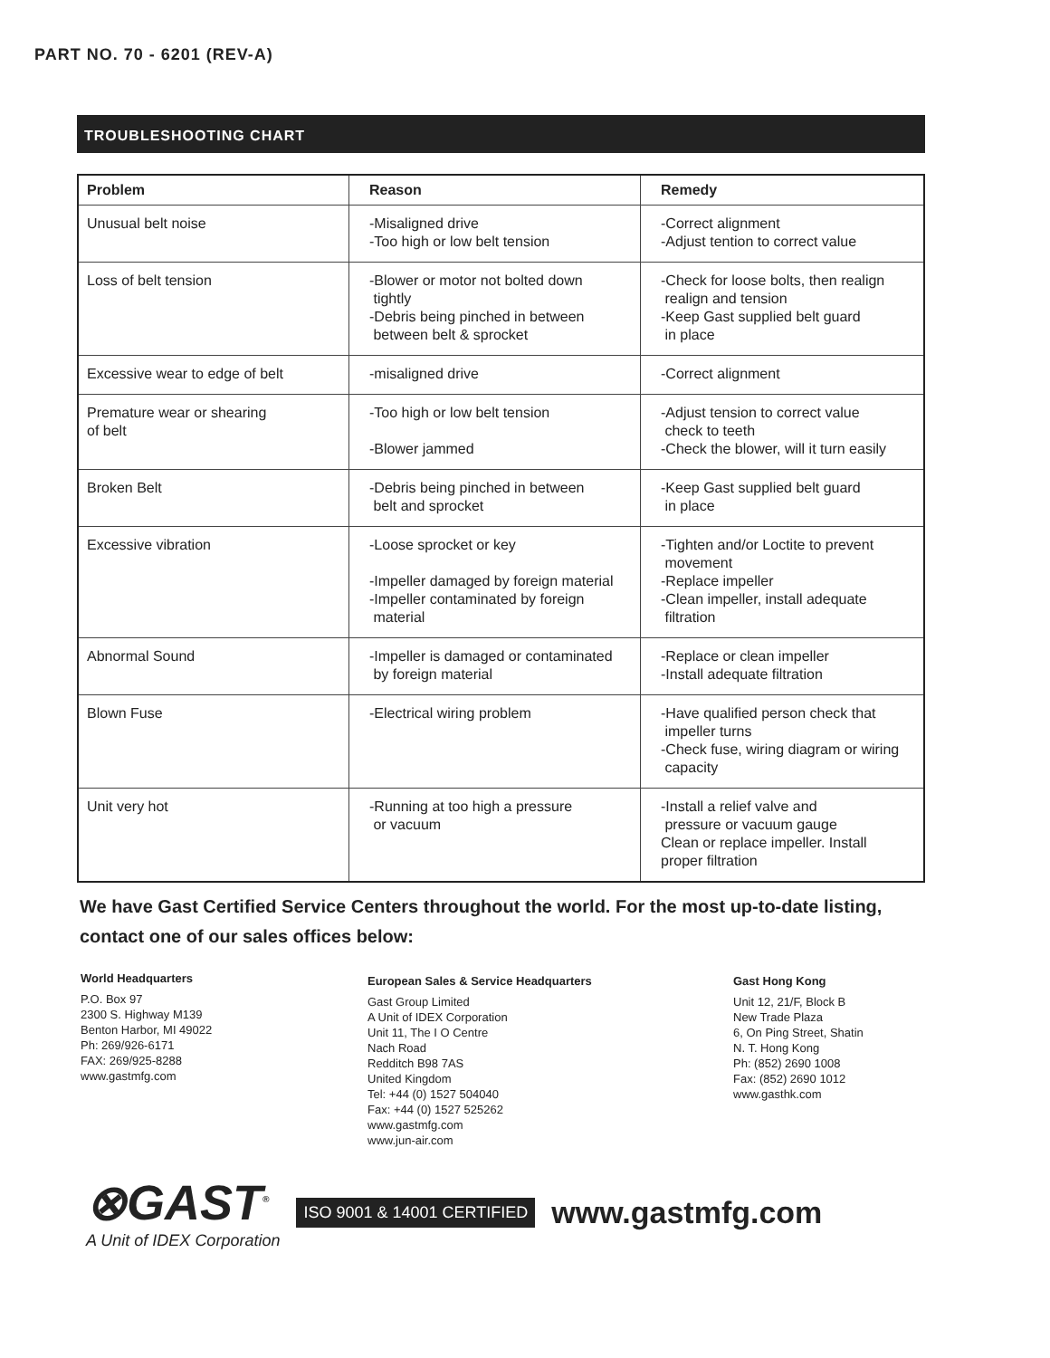PART NO. 70 - 6201 (REV-A)
TROUBLESHOOTING CHART
| Problem | Reason | Remedy |
| --- | --- | --- |
| Unusual belt noise | -Misaligned drive -Too high or low belt tension | -Correct alignment -Adjust tention to correct value |
| Loss of belt tension | -Blower or motor not bolted down tightly -Debris being pinched in between between belt & sprocket | -Check for loose bolts, then realign realign and tension -Keep Gast supplied belt guard in place |
| Excessive wear to edge of belt | -misaligned drive | -Correct alignment |
| Premature wear or shearing of belt | -Too high or low belt tension -Blower jammed | -Adjust tension to correct value check to teeth -Check the blower, will it turn easily |
| Broken Belt | -Debris being pinched in between belt and sprocket | -Keep Gast supplied belt guard in place |
| Excessive vibration | -Loose sprocket or key -Impeller damaged by foreign material -Impeller contaminated by foreign material | -Tighten and/or Loctite to prevent movement -Replace impeller -Clean impeller, install adequate filtration |
| Abnormal Sound | -Impeller is damaged or contaminated by foreign material | -Replace or clean impeller -Install adequate filtration |
| Blown Fuse | -Electrical wiring problem | -Have qualified person check that impeller turns -Check fuse, wiring diagram or wiring capacity |
| Unit very hot | -Running at too high a pressure or vacuum | -Install a relief valve and pressure or vacuum gauge Clean or replace impeller. Install proper filtration |
We have Gast Certified Service Centers throughout the world. For the most up-to-date listing, contact one of our sales offices below:
World Headquarters
P.O. Box 97
2300 S. Highway M139
Benton Harbor, MI 49022
Ph: 269/926-6171
FAX: 269/925-8288
www.gastmfg.com
European Sales & Service Headquarters
Gast Group Limited
A Unit of IDEX Corporation
Unit 11, The I O Centre
Nach Road
Redditch B98 7AS
United Kingdom
Tel: +44 (0) 1527 504040
Fax: +44 (0) 1527 525262
www.gastmfg.com
www.jun-air.com
Gast Hong Kong
Unit 12, 21/F, Block B
New Trade Plaza
6, On Ping Street, Shatin
N. T. Hong Kong
Ph: (852) 2690 1008
Fax: (852) 2690 1012
www.gasthk.com
⊗GAST<sup>®</sup>
A Unit of IDEX Corporation
ISO 9001 & 14001 CERTIFIED
www.gastmfg.com